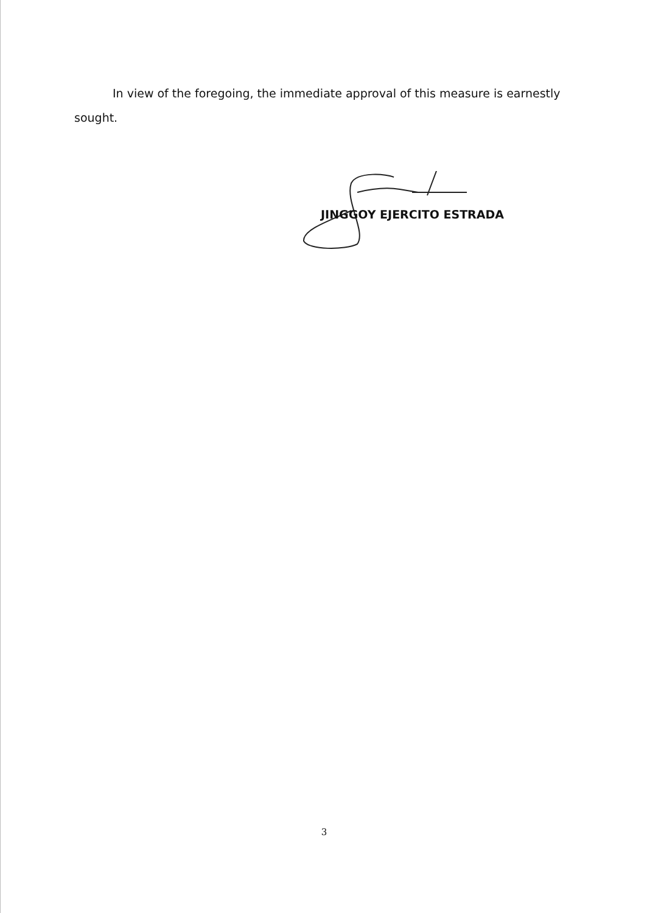In view of the foregoing, the immediate approval of this measure is earnestly sought.
JINGGOY EJERCITO ESTRADA
3